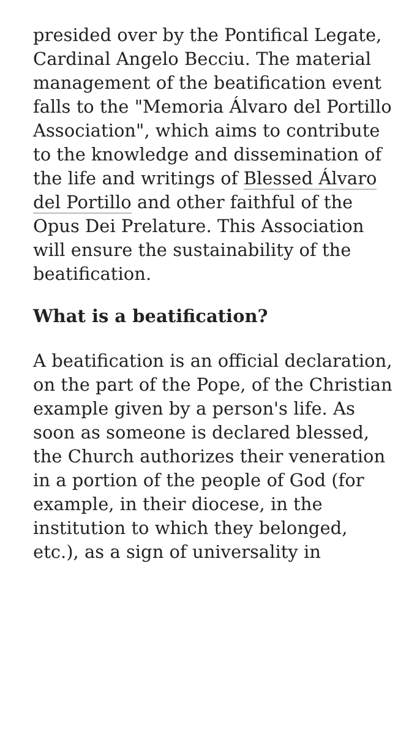presided over by the Pontifical Legate, Cardinal Angelo Becciu. The material management of the beatification event falls to the "Memoria Álvaro del Portillo Association", which aims to contribute to the knowledge and dissemination of the life and writings of Blessed Álvaro del Portillo and other faithful of the Opus Dei Prelature. This Association will ensure the sustainability of the beatification.
What is a beatification?
A beatification is an official declaration, on the part of the Pope, of the Christian example given by a person's life. As soon as someone is declared blessed, the Church authorizes their veneration in a portion of the people of God (for example, in their diocese, in the institution to which they belonged, etc.), as a sign of universality in